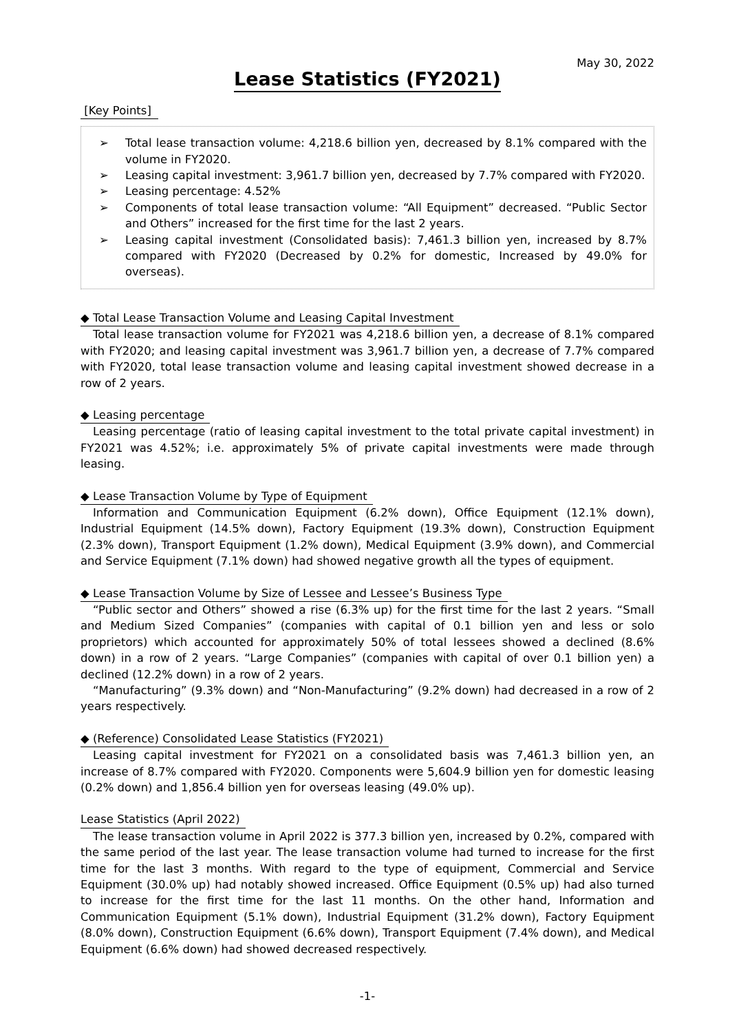May 30, 2022
Lease Statistics (FY2021)
[Key Points]
➢ Total lease transaction volume: 4,218.6 billion yen, decreased by 8.1% compared with the volume in FY2020.
➢ Leasing capital investment: 3,961.7 billion yen, decreased by 7.7% compared with FY2020.
➢ Leasing percentage: 4.52%
➢ Components of total lease transaction volume: “All Equipment” decreased. “Public Sector and Others” increased for the first time for the last 2 years.
➢ Leasing capital investment (Consolidated basis): 7,461.3 billion yen, increased by 8.7% compared with FY2020 (Decreased by 0.2% for domestic, Increased by 49.0% for overseas).
◆ Total Lease Transaction Volume and Leasing Capital Investment
Total lease transaction volume for FY2021 was 4,218.6 billion yen, a decrease of 8.1% compared with FY2020; and leasing capital investment was 3,961.7 billion yen, a decrease of 7.7% compared with FY2020, total lease transaction volume and leasing capital investment showed decrease in a row of 2 years.
◆ Leasing percentage
Leasing percentage (ratio of leasing capital investment to the total private capital investment) in FY2021 was 4.52%; i.e. approximately 5% of private capital investments were made through leasing.
◆ Lease Transaction Volume by Type of Equipment
Information and Communication Equipment (6.2% down), Office Equipment (12.1% down), Industrial Equipment (14.5% down), Factory Equipment (19.3% down), Construction Equipment (2.3% down), Transport Equipment (1.2% down), Medical Equipment (3.9% down), and Commercial and Service Equipment (7.1% down) had showed negative growth all the types of equipment.
◆ Lease Transaction Volume by Size of Lessee and Lessee’s Business Type
“Public sector and Others” showed a rise (6.3% up) for the first time for the last 2 years. “Small and Medium Sized Companies” (companies with capital of 0.1 billion yen and less or solo proprietors) which accounted for approximately 50% of total lessees showed a declined (8.6% down) in a row of 2 years. “Large Companies” (companies with capital of over 0.1 billion yen) a declined (12.2% down) in a row of 2 years.
“Manufacturing” (9.3% down) and “Non-Manufacturing” (9.2% down) had decreased in a row of 2 years respectively.
◆ (Reference) Consolidated Lease Statistics (FY2021)
Leasing capital investment for FY2021 on a consolidated basis was 7,461.3 billion yen, an increase of 8.7% compared with FY2020. Components were 5,604.9 billion yen for domestic leasing (0.2% down) and 1,856.4 billion yen for overseas leasing (49.0% up).
Lease Statistics (April 2022)
The lease transaction volume in April 2022 is 377.3 billion yen, increased by 0.2%, compared with the same period of the last year. The lease transaction volume had turned to increase for the first time for the last 3 months. With regard to the type of equipment, Commercial and Service Equipment (30.0% up) had notably showed increased. Office Equipment (0.5% up) had also turned to increase for the first time for the last 11 months. On the other hand, Information and Communication Equipment (5.1% down), Industrial Equipment (31.2% down), Factory Equipment (8.0% down), Construction Equipment (6.6% down), Transport Equipment (7.4% down), and Medical Equipment (6.6% down) had showed decreased respectively.
-1-